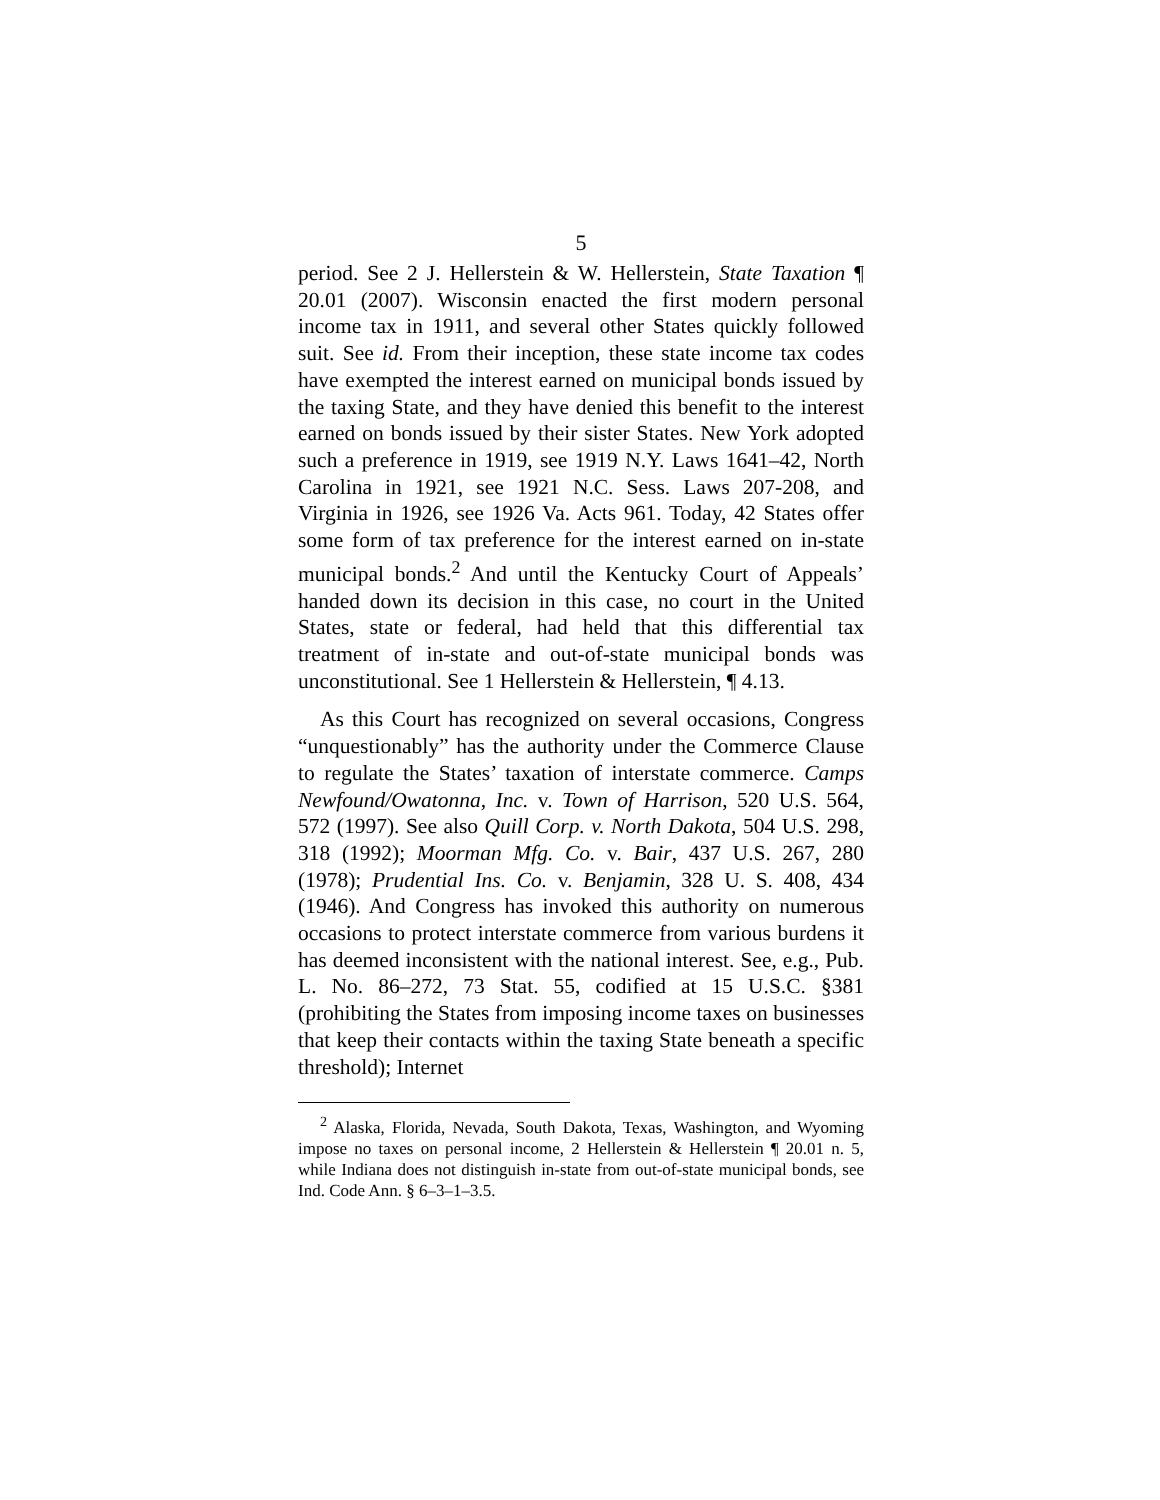5
period. See 2 J. Hellerstein & W. Hellerstein, State Taxation ¶ 20.01 (2007). Wisconsin enacted the first modern personal income tax in 1911, and several other States quickly followed suit. See id. From their inception, these state income tax codes have exempted the interest earned on municipal bonds issued by the taxing State, and they have denied this benefit to the interest earned on bonds issued by their sister States. New York adopted such a preference in 1919, see 1919 N.Y. Laws 1641–42, North Carolina in 1921, see 1921 N.C. Sess. Laws 207-208, and Virginia in 1926, see 1926 Va. Acts 961. Today, 42 States offer some form of tax preference for the interest earned on in-state municipal bonds.<sup>2</sup> And until the Kentucky Court of Appeals’ handed down its decision in this case, no court in the United States, state or federal, had held that this differential tax treatment of in-state and out-of-state municipal bonds was unconstitutional. See 1 Hellerstein & Hellerstein, ¶ 4.13.
As this Court has recognized on several occasions, Congress “unquestionably” has the authority under the Commerce Clause to regulate the States’ taxation of interstate commerce. Camps Newfound/Owatonna, Inc. v. Town of Harrison, 520 U.S. 564, 572 (1997). See also Quill Corp. v. North Dakota, 504 U.S. 298, 318 (1992); Moorman Mfg. Co. v. Bair, 437 U.S. 267, 280 (1978); Prudential Ins. Co. v. Benjamin, 328 U. S. 408, 434 (1946). And Congress has invoked this authority on numerous occasions to protect interstate commerce from various burdens it has deemed inconsistent with the national interest. See, e.g., Pub. L. No. 86–272, 73 Stat. 55, codified at 15 U.S.C. §381 (prohibiting the States from imposing income taxes on businesses that keep their contacts within the taxing State beneath a specific threshold); Internet
<sup>2</sup> Alaska, Florida, Nevada, South Dakota, Texas, Washington, and Wyoming impose no taxes on personal income, 2 Hellerstein & Hellerstein ¶ 20.01 n. 5, while Indiana does not distinguish in-state from out-of-state municipal bonds, see Ind. Code Ann. § 6–3–1–3.5.